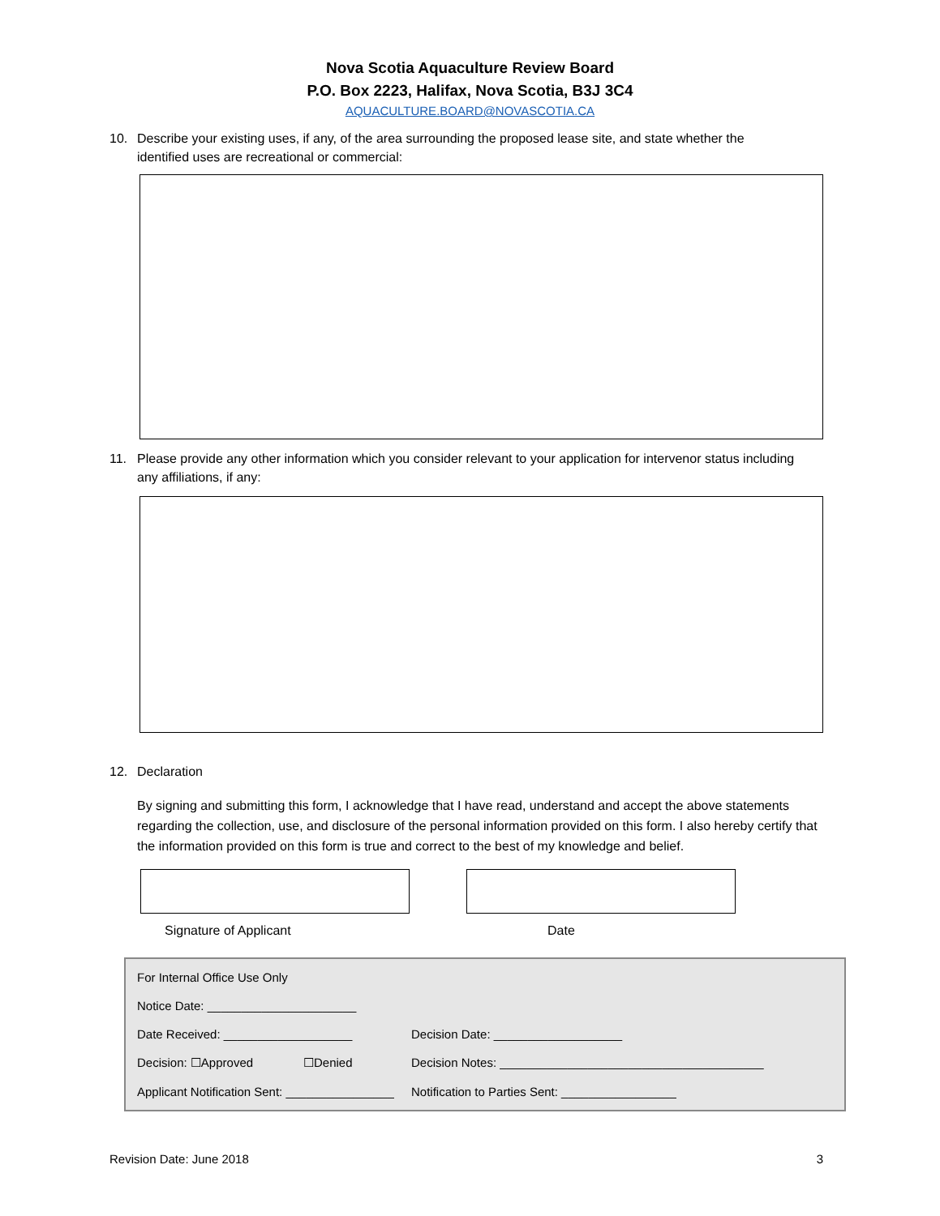Nova Scotia Aquaculture Review Board
P.O. Box 2223, Halifax, Nova Scotia, B3J 3C4
AQUACULTURE.BOARD@NOVASCOTIA.CA
10. Describe your existing uses, if any, of the area surrounding the proposed lease site, and state whether the identified uses are recreational or commercial:
11. Please provide any other information which you consider relevant to your application for intervenor status including any affiliations, if any:
12. Declaration
By signing and submitting this form, I acknowledge that I have read, understand and accept the above statements regarding the collection, use, and disclosure of the personal information provided on this form. I also hereby certify that the information provided on this form is true and correct to the best of my knowledge and belief.
Signature of Applicant Date
For Internal Office Use Only
Notice Date: ______________________
Date Received: ___________________ Decision Date: ___________________
Decision: ☐Approved ☐Denied Decision Notes: _______________________________________
Applicant Notification Sent: ________________ Notification to Parties Sent: _________________
Revision Date: June 2018 3